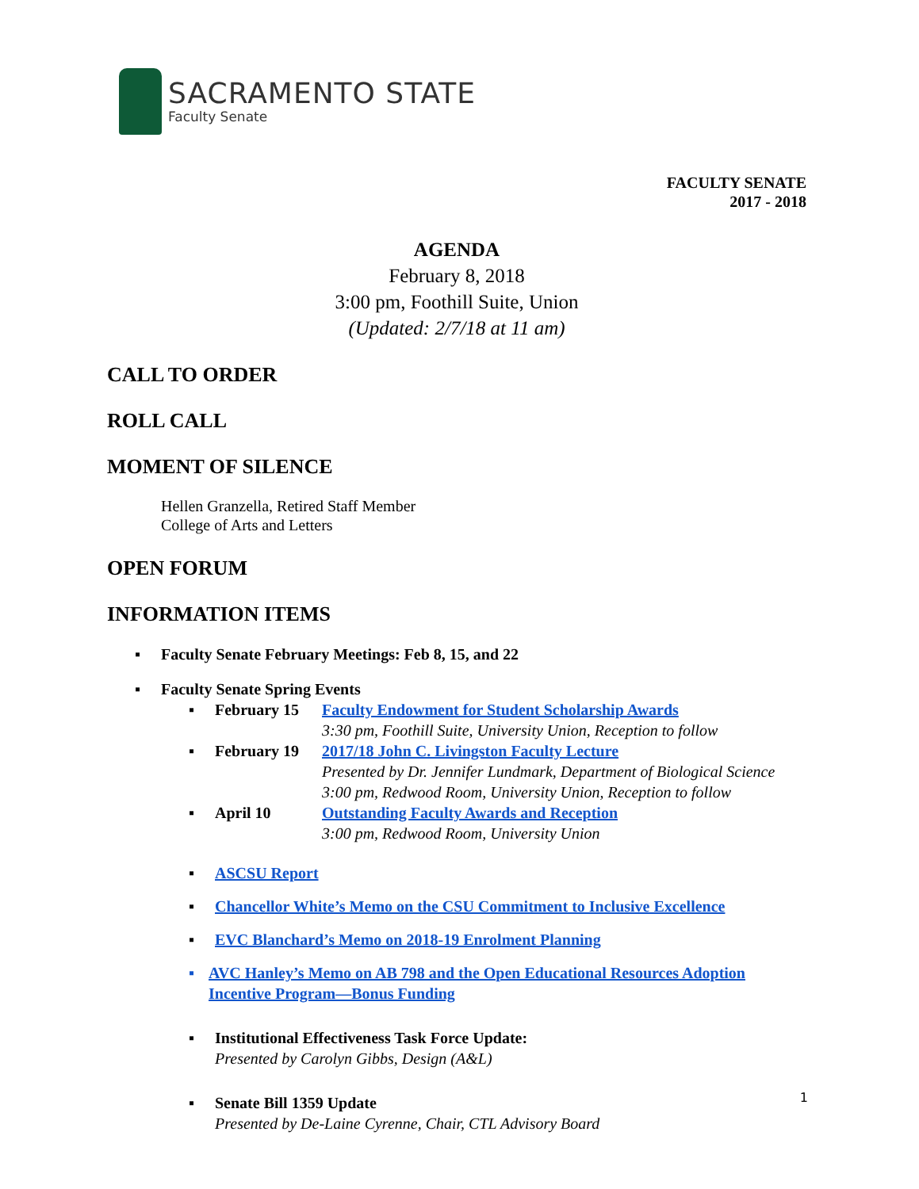SACRAMENTO STATE
Faculty Senate
FACULTY SENATE
2017 - 2018
AGENDA
February 8, 2018
3:00 pm, Foothill Suite, Union
(Updated: 2/7/18 at 11 am)
CALL TO ORDER
ROLL CALL
MOMENT OF SILENCE
Hellen Granzella, Retired Staff Member
College of Arts and Letters
OPEN FORUM
INFORMATION ITEMS
▪ Faculty Senate February Meetings: Feb 8, 15, and 22
▪ Faculty Senate Spring Events
▪
February 15 Faculty Endowment for Student Scholarship Awards
3:30 pm, Foothill Suite, University Union, Reception to follow
▪
February 19 2017/18 John C. Livingston Faculty Lecture
Presented by Dr. Jennifer Lundmark, Department of Biological Science
3:00 pm, Redwood Room, University Union, Reception to follow
▪
April 10 Outstanding Faculty Awards and Reception
3:00 pm, Redwood Room, University Union
▪ ASCSU Report
▪ Chancellor White’s Memo on the CSU Commitment to Inclusive Excellence
▪ EVC Blanchard’s Memo on 2018-19 Enrolment Planning
▪ AVC Hanley’s Memo on AB 798 and the Open Educational Resources Adoption Incentive Program—Bonus Funding
▪ Institutional Effectiveness Task Force Update:
Presented by Carolyn Gibbs, Design (A&L)
▪ Senate Bill 1359 Update
Presented by De-Laine Cyrenne, Chair, CTL Advisory Board
1